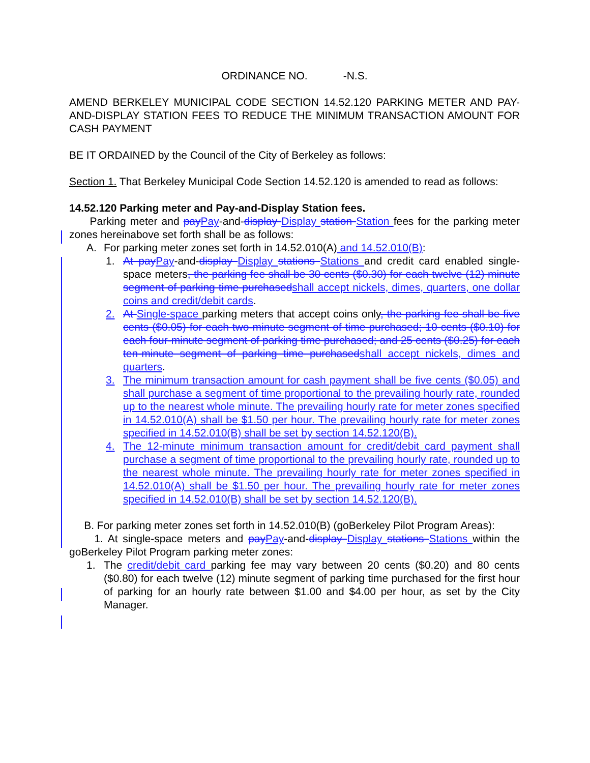ORDINANCE NO. -N.S.
AMEND BERKELEY MUNICIPAL CODE SECTION 14.52.120 PARKING METER AND PAY-AND-DISPLAY STATION FEES TO REDUCE THE MINIMUM TRANSACTION AMOUNT FOR CASH PAYMENT
BE IT ORDAINED by the Council of the City of Berkeley as follows:
Section 1. That Berkeley Municipal Code Section 14.52.120 is amended to read as follows:
14.52.120 Parking meter and Pay-and-Display Station fees.
Parking meter and payPay-and-display Display station Station fees for the parking meter zones hereinabove set forth shall be as follows:
A. For parking meter zones set forth in 14.52.010(A) and 14.52.010(B):
1. At payPay-and-display Display stations Stations and credit card enabled single-space meters, the parking fee shall be 30 cents ($0.30) for each twelve (12) minute segment of parking time purchasedshall accept nickels, dimes, quarters, one dollar coins and credit/debit cards.
2. At Single-space parking meters that accept coins only, the parking fee shall be five cents ($0.05) for each two-minute segment of time purchased; 10 cents ($0.10) for each four-minute segment of parking time purchased; and 25 cents ($0.25) for each ten-minute segment of parking time purchasedshall accept nickels, dimes and quarters.
3. The minimum transaction amount for cash payment shall be five cents ($0.05) and shall purchase a segment of time proportional to the prevailing hourly rate, rounded up to the nearest whole minute. The prevailing hourly rate for meter zones specified in 14.52.010(A) shall be $1.50 per hour. The prevailing hourly rate for meter zones specified in 14.52.010(B) shall be set by section 14.52.120(B).
4. The 12-minute minimum transaction amount for credit/debit card payment shall purchase a segment of time proportional to the prevailing hourly rate, rounded up to the nearest whole minute. The prevailing hourly rate for meter zones specified in 14.52.010(A) shall be $1.50 per hour. The prevailing hourly rate for meter zones specified in 14.52.010(B) shall be set by section 14.52.120(B).
B. For parking meter zones set forth in 14.52.010(B) (goBerkeley Pilot Program Areas):
1. At single-space meters and payPay-and-display Display stations Stations within the goBerkeley Pilot Program parking meter zones:
1. The credit/debit card parking fee may vary between 20 cents ($0.20) and 80 cents ($0.80) for each twelve (12) minute segment of parking time purchased for the first hour of parking for an hourly rate between $1.00 and $4.00 per hour, as set by the City Manager.